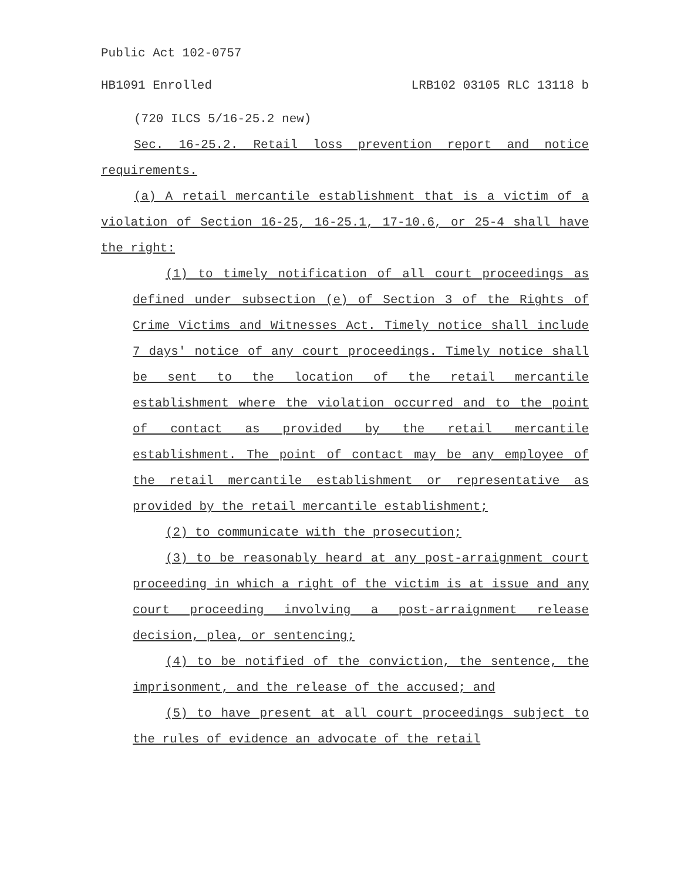Public Act 102-0757
HB1091 Enrolled LRB102 03105 RLC 13118 b
(720 ILCS 5/16-25.2 new)
Sec. 16-25.2. Retail loss prevention report and notice requirements.
(a) A retail mercantile establishment that is a victim of a violation of Section 16-25, 16-25.1, 17-10.6, or 25-4 shall have the right:
(1) to timely notification of all court proceedings as defined under subsection (e) of Section 3 of the Rights of Crime Victims and Witnesses Act. Timely notice shall include 7 days' notice of any court proceedings. Timely notice shall be sent to the location of the retail mercantile establishment where the violation occurred and to the point of contact as provided by the retail mercantile establishment. The point of contact may be any employee of the retail mercantile establishment or representative as provided by the retail mercantile establishment;
(2) to communicate with the prosecution;
(3) to be reasonably heard at any post-arraignment court proceeding in which a right of the victim is at issue and any court proceeding involving a post-arraignment release decision, plea, or sentencing;
(4) to be notified of the conviction, the sentence, the imprisonment, and the release of the accused; and
(5) to have present at all court proceedings subject to the rules of evidence an advocate of the retail